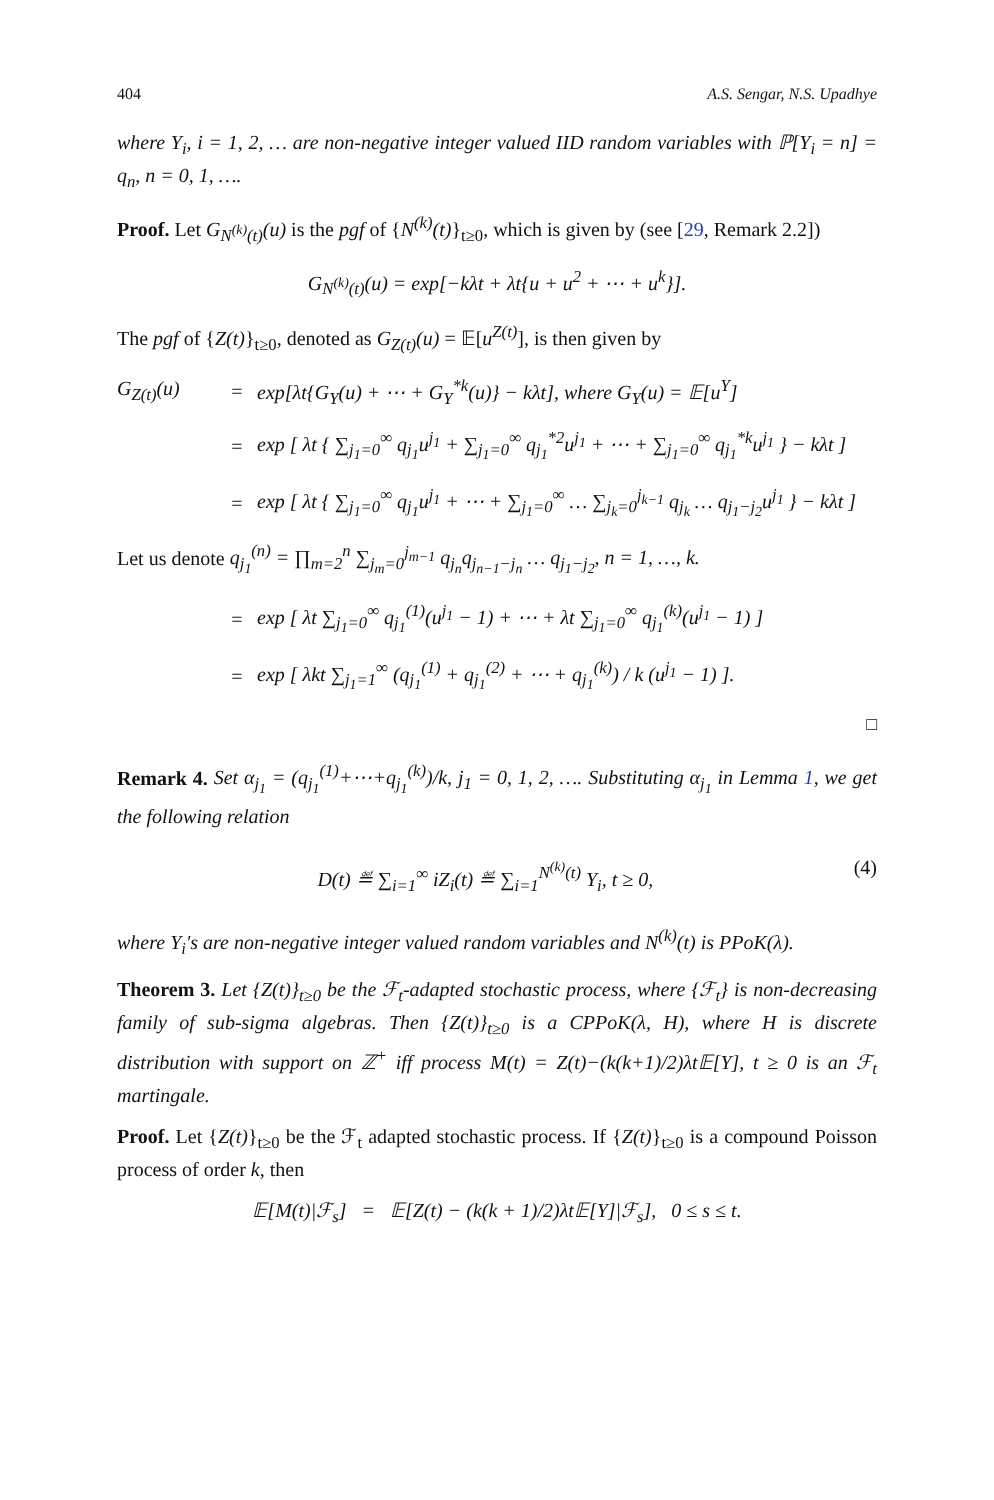404 A.S. Sengar, N.S. Upadhye
where Y<sub>i</sub>, i = 1, 2, … are non-negative integer valued IID random variables with ℙ[Y<sub>i</sub> = n] = q<sub>n</sub>, n = 0, 1, ….
Proof. Let G<sub>N<sup>(k)</sup>(t)</sub>(u) is the pgf of {N<sup>(k)</sup>(t)}<sub>t≥0</sub>, which is given by (see [29, Remark 2.2])
G<sub>N<sup>(k)</sup>(t)</sub>(u) = exp[−kλt + λt{u + u<sup>2</sup> + ⋯ + u<sup>k</sup>}].
The pgf of {Z(t)}<sub>t≥0</sub>, denoted as G<sub>Z(t)</sub>(u) = 𝔼[u<sup>Z(t)</sup>], is then given by
G<sub>Z(t)</sub>(u) = exp[λt{G<sub>Y</sub>(u) + ⋯ + G<sub>Y</sub><sup>*k</sup>(u)} − kλt], where G<sub>Y</sub>(u) = 𝔼[u<sup>Y</sup>]
= exp [ λt { ∑<sub>j<sub>1</sub>=0</sub><sup>∞</sup> q<sub>j<sub>1</sub></sub>u<sup>j<sub>1</sub></sup> + ∑<sub>j<sub>1</sub>=0</sub><sup>∞</sup> q<sub>j<sub>1</sub></sub><sup>*2</sup>u<sup>j<sub>1</sub></sup> + ⋯ + ∑<sub>j<sub>1</sub>=0</sub><sup>∞</sup> q<sub>j<sub>1</sub></sub><sup>*k</sup>u<sup>j<sub>1</sub></sup> } − kλt ]
= exp [ λt { ∑<sub>j<sub>1</sub>=0</sub><sup>∞</sup> q<sub>j<sub>1</sub></sub>u<sup>j<sub>1</sub></sup> + ⋯ + ∑<sub>j<sub>1</sub>=0</sub><sup>∞</sup> … ∑<sub>j<sub>k</sub>=0</sub><sup>j<sub>k−1</sub></sup> q<sub>j<sub>k</sub></sub> … q<sub>j<sub>1</sub>−j<sub>2</sub></sub>u<sup>j<sub>1</sub></sup> } − kλt ]
Let us denote q<sub>j<sub>1</sub></sub><sup>(n)</sup> = ∏<sub>m=2</sub><sup>n</sup> ∑<sub>j<sub>m</sub>=0</sub><sup>j<sub>m−1</sub></sup> q<sub>j<sub>n</sub></sub>q<sub>j<sub>n−1</sub>−j<sub>n</sub></sub> … q<sub>j<sub>1</sub>−j<sub>2</sub></sub>, n = 1, …, k.
= exp [ λt ∑<sub>j<sub>1</sub>=0</sub><sup>∞</sup> q<sub>j<sub>1</sub></sub><sup>(1)</sup>(u<sup>j<sub>1</sub></sup> − 1) + ⋯ + λt ∑<sub>j<sub>1</sub>=0</sub><sup>∞</sup> q<sub>j<sub>1</sub></sub><sup>(k)</sup>(u<sup>j<sub>1</sub></sup> − 1) ]
= exp [ λkt ∑<sub>j<sub>1</sub>=1</sub><sup>∞</sup> (q<sub>j<sub>1</sub></sub><sup>(1)</sup> + q<sub>j<sub>1</sub></sub><sup>(2)</sup> + ⋯ + q<sub>j<sub>1</sub></sub><sup>(k)</sup>) / k (u<sup>j<sub>1</sub></sup> − 1) ].
□
Remark 4. Set α<sub>j<sub>1</sub></sub> = (q<sub>j<sub>1</sub></sub><sup>(1)</sup>+⋯+q<sub>j<sub>1</sub></sub><sup>(k)</sup>)/k, j<sub>1</sub> = 0, 1, 2, …. Substituting α<sub>j<sub>1</sub></sub> in Lemma 1, we get the following relation
D(t) ≝ ∑<sub>i=1</sub><sup>∞</sup> iZ<sub>i</sub>(t) ≝ ∑<sub>i=1</sub><sup>N<sup>(k)</sup>(t)</sup> Y<sub>i</sub>, t ≥ 0, (4)
where Y<sub>i</sub>′s are non-negative integer valued random variables and N<sup>(k)</sup>(t) is PPoK(λ).
Theorem 3. Let {Z(t)}<sub>t≥0</sub> be the ℱ<sub>t</sub>-adapted stochastic process, where {ℱ<sub>t</sub>} is non-decreasing family of sub-sigma algebras. Then {Z(t)}<sub>t≥0</sub> is a CPPoK(λ, H), where H is discrete distribution with support on ℤ<sup>+</sup> iff process M(t) = Z(t)−(k(k+1)/2)λt𝔼[Y], t ≥ 0 is an ℱ<sub>t</sub> martingale.
Proof. Let {Z(t)}<sub>t≥0</sub> be the ℱ<sub>t</sub> adapted stochastic process. If {Z(t)}<sub>t≥0</sub> is a compound Poisson process of order k, then
𝔼[M(t)|ℱ<sub>s</sub>] = 𝔼[Z(t) − (k(k + 1)/2)λt𝔼[Y]|ℱ<sub>s</sub>], 0 ≤ s ≤ t.